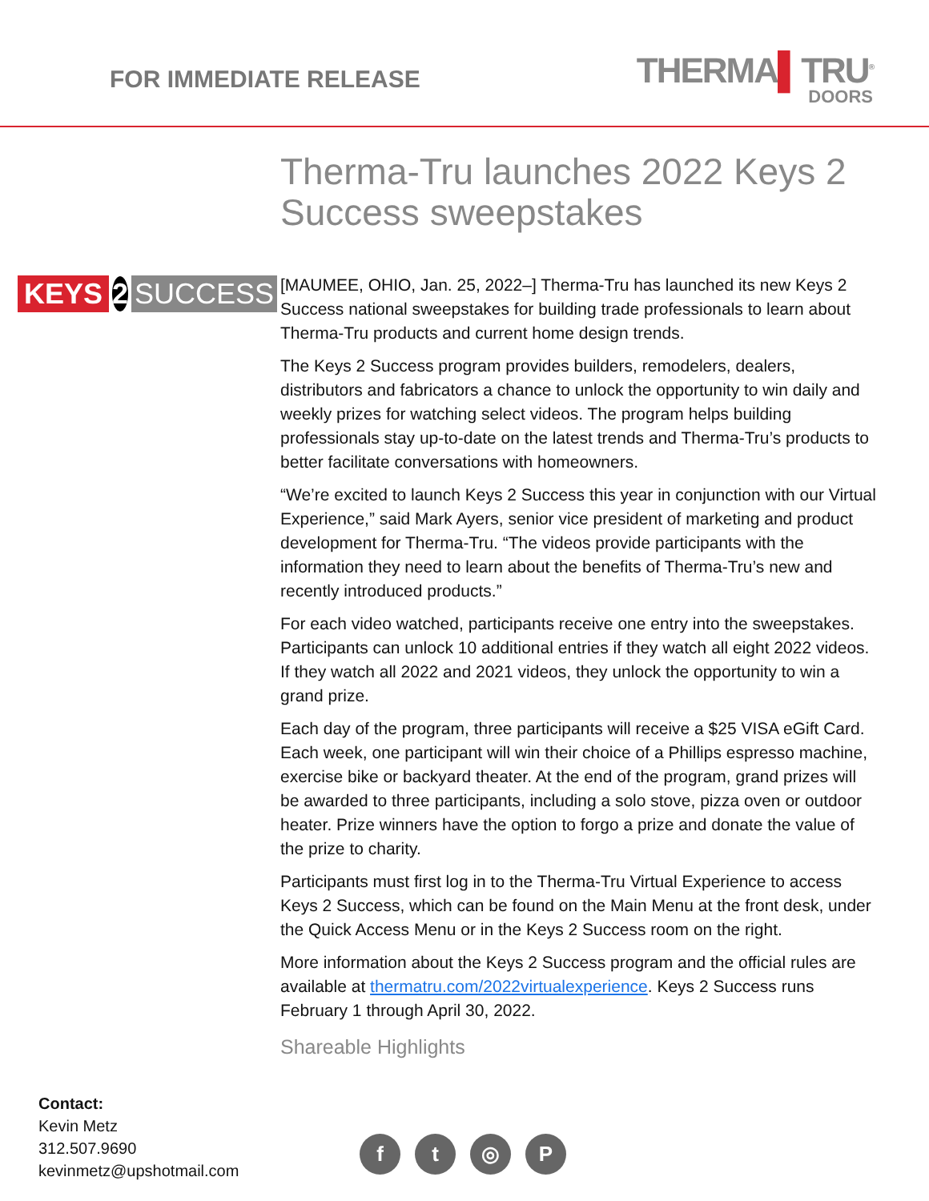FOR IMMEDIATE RELEASE
THERMA▌TRU<sup>®</sup>
DOORS
KEYS 2 SUCCESS
Therma-Tru launches 2022 Keys 2 Success sweepstakes
[MAUMEE, OHIO, Jan. 25, 2022–] Therma-Tru has launched its new Keys 2 Success national sweepstakes for building trade professionals to learn about Therma-Tru products and current home design trends.
The Keys 2 Success program provides builders, remodelers, dealers, distributors and fabricators a chance to unlock the opportunity to win daily and weekly prizes for watching select videos. The program helps building professionals stay up-to-date on the latest trends and Therma-Tru’s products to better facilitate conversations with homeowners.
“We’re excited to launch Keys 2 Success this year in conjunction with our Virtual Experience,” said Mark Ayers, senior vice president of marketing and product development for Therma-Tru. “The videos provide participants with the information they need to learn about the benefits of Therma-Tru’s new and recently introduced products.”
For each video watched, participants receive one entry into the sweepstakes. Participants can unlock 10 additional entries if they watch all eight 2022 videos. If they watch all 2022 and 2021 videos, they unlock the opportunity to win a grand prize.
Each day of the program, three participants will receive a $25 VISA eGift Card. Each week, one participant will win their choice of a Phillips espresso machine, exercise bike or backyard theater. At the end of the program, grand prizes will be awarded to three participants, including a solo stove, pizza oven or outdoor heater. Prize winners have the option to forgo a prize and donate the value of the prize to charity.
Participants must first log in to the Therma-Tru Virtual Experience to access Keys 2 Success, which can be found on the Main Menu at the front desk, under the Quick Access Menu or in the Keys 2 Success room on the right.
More information about the Keys 2 Success program and the official rules are available at thermatru.com/2022virtualexperience. Keys 2 Success runs February 1 through April 30, 2022.
Shareable Highlights
Contact:
Kevin Metz
312.507.9690
kevinmetz@upshotmail.com
ft ◎ P